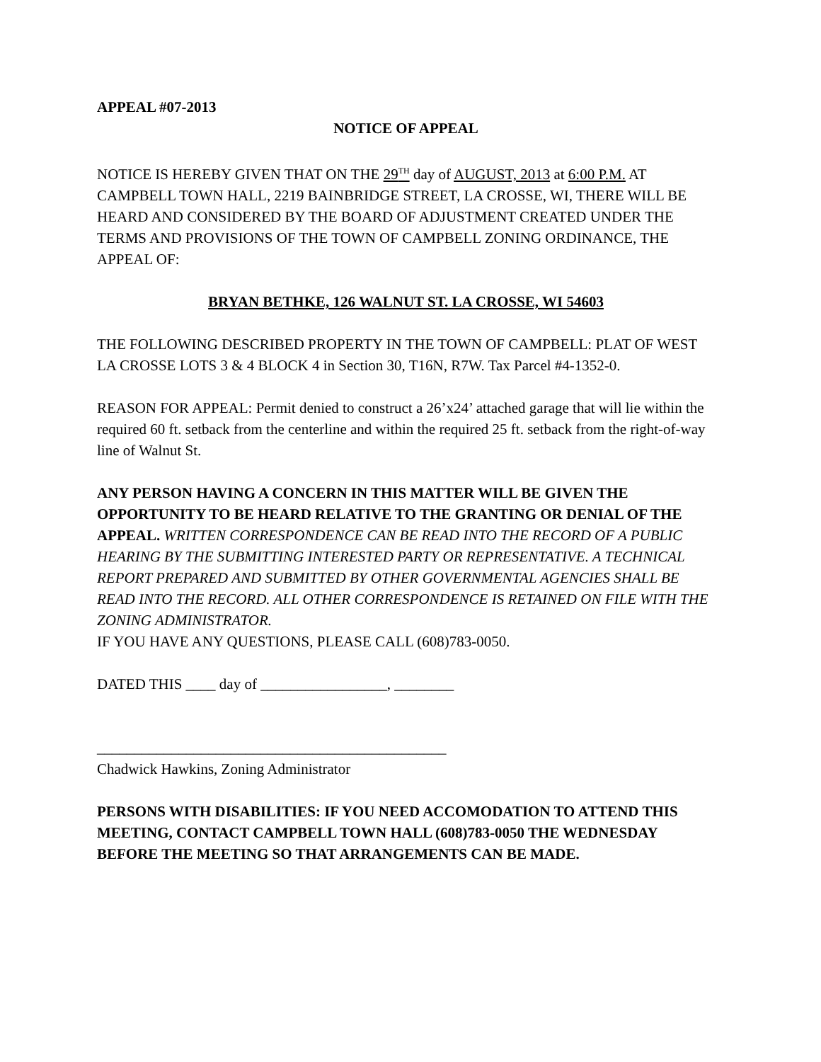APPEAL #07-2013
NOTICE OF APPEAL
NOTICE IS HEREBY GIVEN THAT ON THE 29<sup>TH</sup> day of AUGUST, 2013 at 6:00 P.M. AT CAMPBELL TOWN HALL, 2219 BAINBRIDGE STREET, LA CROSSE, WI, THERE WILL BE HEARD AND CONSIDERED BY THE BOARD OF ADJUSTMENT CREATED UNDER THE TERMS AND PROVISIONS OF THE TOWN OF CAMPBELL ZONING ORDINANCE, THE APPEAL OF:
BRYAN BETHKE, 126 WALNUT ST. LA CROSSE, WI 54603
THE FOLLOWING DESCRIBED PROPERTY IN THE TOWN OF CAMPBELL: PLAT OF WEST LA CROSSE LOTS 3 & 4 BLOCK 4 in Section 30, T16N, R7W. Tax Parcel #4-1352-0.
REASON FOR APPEAL: Permit denied to construct a 26’x24’ attached garage that will lie within the required 60 ft. setback from the centerline and within the required 25 ft. setback from the right-of-way line of Walnut St.
ANY PERSON HAVING A CONCERN IN THIS MATTER WILL BE GIVEN THE OPPORTUNITY TO BE HEARD RELATIVE TO THE GRANTING OR DENIAL OF THE APPEAL. WRITTEN CORRESPONDENCE CAN BE READ INTO THE RECORD OF A PUBLIC HEARING BY THE SUBMITTING INTERESTED PARTY OR REPRESENTATIVE. A TECHNICAL REPORT PREPARED AND SUBMITTED BY OTHER GOVERNMENTAL AGENCIES SHALL BE READ INTO THE RECORD. ALL OTHER CORRESPONDENCE IS RETAINED ON FILE WITH THE ZONING ADMINISTRATOR.
IF YOU HAVE ANY QUESTIONS, PLEASE CALL (608)783-0050.
DATED THIS ____ day of _________________, ________
_______________________________________________
Chadwick Hawkins, Zoning Administrator
PERSONS WITH DISABILITIES: IF YOU NEED ACCOMODATION TO ATTEND THIS MEETING, CONTACT CAMPBELL TOWN HALL (608)783-0050 THE WEDNESDAY BEFORE THE MEETING SO THAT ARRANGEMENTS CAN BE MADE.